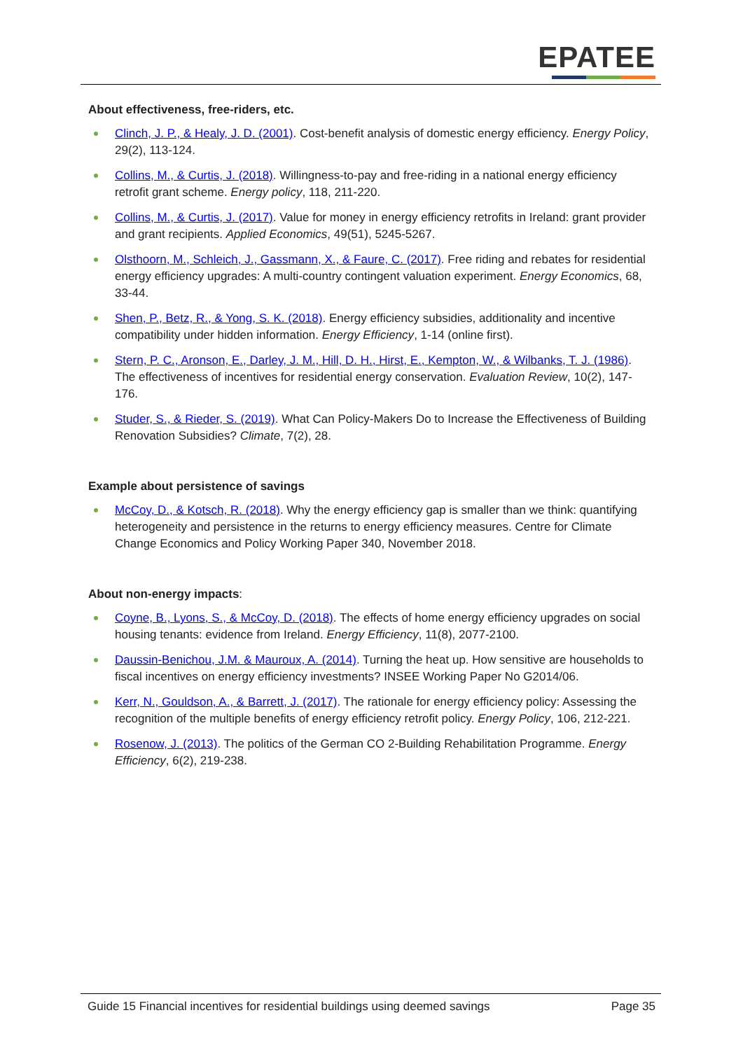EPATEE
About effectiveness, free-riders, etc.
Clinch, J. P., & Healy, J. D. (2001). Cost-benefit analysis of domestic energy efficiency. Energy Policy, 29(2), 113-124.
Collins, M., & Curtis, J. (2018). Willingness-to-pay and free-riding in a national energy efficiency retrofit grant scheme. Energy policy, 118, 211-220.
Collins, M., & Curtis, J. (2017). Value for money in energy efficiency retrofits in Ireland: grant provider and grant recipients. Applied Economics, 49(51), 5245-5267.
Olsthoorn, M., Schleich, J., Gassmann, X., & Faure, C. (2017). Free riding and rebates for residential energy efficiency upgrades: A multi-country contingent valuation experiment. Energy Economics, 68, 33-44.
Shen, P., Betz, R., & Yong, S. K. (2018). Energy efficiency subsidies, additionality and incentive compatibility under hidden information. Energy Efficiency, 1-14 (online first).
Stern, P. C., Aronson, E., Darley, J. M., Hill, D. H., Hirst, E., Kempton, W., & Wilbanks, T. J. (1986). The effectiveness of incentives for residential energy conservation. Evaluation Review, 10(2), 147-176.
Studer, S., & Rieder, S. (2019). What Can Policy-Makers Do to Increase the Effectiveness of Building Renovation Subsidies? Climate, 7(2), 28.
Example about persistence of savings
McCoy, D., & Kotsch, R. (2018). Why the energy efficiency gap is smaller than we think: quantifying heterogeneity and persistence in the returns to energy efficiency measures. Centre for Climate Change Economics and Policy Working Paper 340, November 2018.
About non-energy impacts:
Coyne, B., Lyons, S., & McCoy, D. (2018). The effects of home energy efficiency upgrades on social housing tenants: evidence from Ireland. Energy Efficiency, 11(8), 2077-2100.
Daussin-Benichou, J.M. & Mauroux, A. (2014). Turning the heat up. How sensitive are households to fiscal incentives on energy efficiency investments? INSEE Working Paper No G2014/06.
Kerr, N., Gouldson, A., & Barrett, J. (2017). The rationale for energy efficiency policy: Assessing the recognition of the multiple benefits of energy efficiency retrofit policy. Energy Policy, 106, 212-221.
Rosenow, J. (2013). The politics of the German CO 2-Building Rehabilitation Programme. Energy Efficiency, 6(2), 219-238.
Guide 15 Financial incentives for residential buildings using deemed savings Page 35